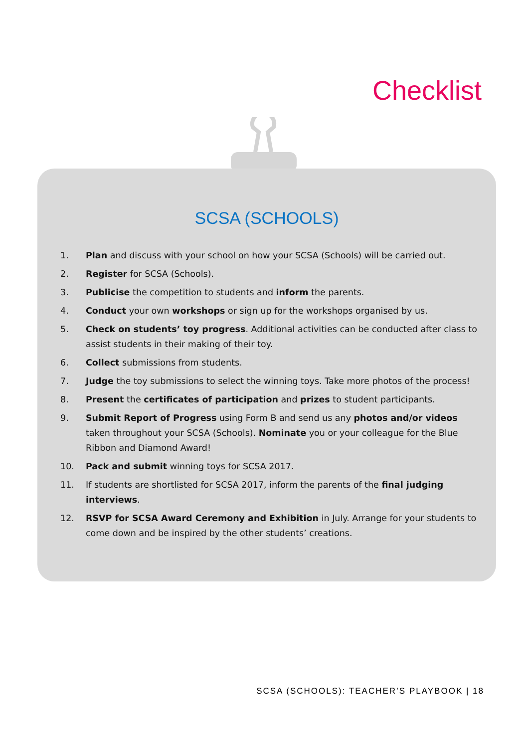Checklist
SCSA (SCHOOLS)
1. Plan and discuss with your school on how your SCSA (Schools) will be carried out.
2. Register for SCSA (Schools).
3. Publicise the competition to students and inform the parents.
4. Conduct your own workshops or sign up for the workshops organised by us.
5. Check on students’ toy progress. Additional activities can be conducted after class to assist students in their making of their toy.
6. Collect submissions from students.
7. Judge the toy submissions to select the winning toys. Take more photos of the process!
8. Present the certificates of participation and prizes to student participants.
9. Submit Report of Progress using Form B and send us any photos and/or videos taken throughout your SCSA (Schools). Nominate you or your colleague for the Blue Ribbon and Diamond Award!
10. Pack and submit winning toys for SCSA 2017.
11. If students are shortlisted for SCSA 2017, inform the parents of the final judging interviews.
12. RSVP for SCSA Award Ceremony and Exhibition in July. Arrange for your students to come down and be inspired by the other students’ creations.
SCSA (SCHOOLS): TEACHER’S PLAYBOOK | 18